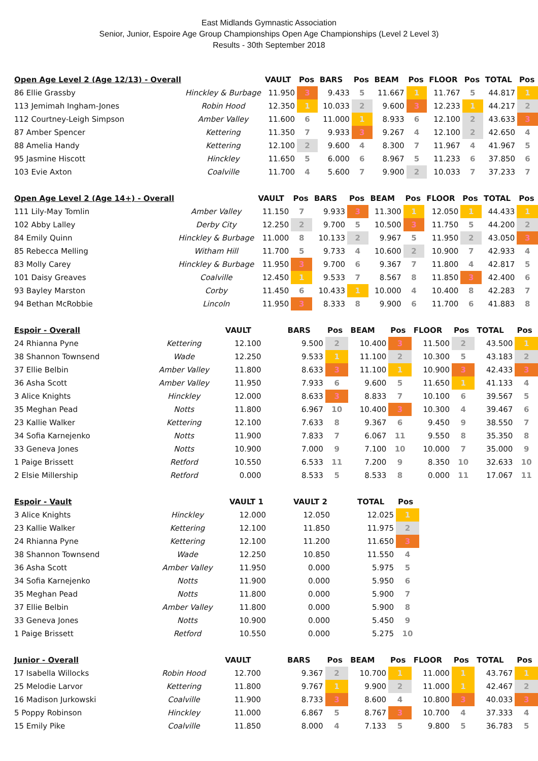East Midlands Gymnastic Association
Senior, Junior, Espoire Age Group Championships Open Age Championships (Level 2 Level 3)
Results - 30th September 2018
| Open Age Level 2 (Age 12/13) - Overall | | VAULT | Pos | BARS | Pos | BEAM | Pos | FLOOR | Pos | TOTAL | Pos |
| --- | --- | --- | --- | --- | --- | --- | --- | --- | --- | --- | --- |
| 86 Ellie Grassby | Hinckley & Burbage | 11.950 | 3 | 9.433 | 5 | 11.667 | 1 | 11.767 | 5 | 44.817 | 1 |
| 113 Jemimah Ingham-Jones | Robin Hood | 12.350 | 1 | 10.033 | 2 | 9.600 | 3 | 12.233 | 1 | 44.217 | 2 |
| 112 Courtney-Leigh Simpson | Amber Valley | 11.600 | 6 | 11.000 | 1 | 8.933 | 6 | 12.100 | 2 | 43.633 | 3 |
| 87 Amber Spencer | Kettering | 11.350 | 7 | 9.933 | 3 | 9.267 | 4 | 12.100 | 2 | 42.650 | 4 |
| 88 Amelia Handy | Kettering | 12.100 | 2 | 9.600 | 4 | 8.300 | 7 | 11.967 | 4 | 41.967 | 5 |
| 95 Jasmine Hiscott | Hinckley | 11.650 | 5 | 6.000 | 6 | 8.967 | 5 | 11.233 | 6 | 37.850 | 6 |
| 103 Evie Axton | Coalville | 11.700 | 4 | 5.600 | 7 | 9.900 | 2 | 10.033 | 7 | 37.233 | 7 |
| Open Age Level 2 (Age 14+) - Overall | | VAULT | Pos | BARS | Pos | BEAM | Pos | FLOOR | Pos | TOTAL | Pos |
| --- | --- | --- | --- | --- | --- | --- | --- | --- | --- | --- | --- |
| 111 Lily-May Tomlin | Amber Valley | 11.150 | 7 | 9.933 | 3 | 11.300 | 1 | 12.050 | 1 | 44.433 | 1 |
| 102 Abby Lalley | Derby City | 12.250 | 2 | 9.700 | 5 | 10.500 | 3 | 11.750 | 5 | 44.200 | 2 |
| 84 Emily Quinn | Hinckley & Burbage | 11.000 | 8 | 10.133 | 2 | 9.967 | 5 | 11.950 | 2 | 43.050 | 3 |
| 85 Rebecca Melling | Witham Hill | 11.700 | 5 | 9.733 | 4 | 10.600 | 2 | 10.900 | 7 | 42.933 | 4 |
| 83 Molly Carey | Hinckley & Burbage | 11.950 | 3 | 9.700 | 6 | 9.367 | 7 | 11.800 | 4 | 42.817 | 5 |
| 101 Daisy Greaves | Coalville | 12.450 | 1 | 9.533 | 7 | 8.567 | 8 | 11.850 | 3 | 42.400 | 6 |
| 93 Bayley Marston | Corby | 11.450 | 6 | 10.433 | 1 | 10.000 | 4 | 10.400 | 8 | 42.283 | 7 |
| 94 Bethan McRobbie | Lincoln | 11.950 | 3 | 8.333 | 8 | 9.900 | 6 | 11.700 | 6 | 41.883 | 8 |
| Espoir - Overall | | VAULT | | BARS | Pos | BEAM | Pos | FLOOR | Pos | TOTAL | Pos |
| --- | --- | --- | --- | --- | --- | --- | --- | --- | --- | --- | --- |
| 24 Rhianna Pyne | Kettering | 12.100 | | 9.500 | 2 | 10.400 | 3 | 11.500 | 2 | 43.500 | 1 |
| 38 Shannon Townsend | Wade | 12.250 | | 9.533 | 1 | 11.100 | 2 | 10.300 | 5 | 43.183 | 2 |
| 37 Ellie Belbin | Amber Valley | 11.800 | | 8.633 | 3 | 11.100 | 1 | 10.900 | 3 | 42.433 | 3 |
| 36 Asha Scott | Amber Valley | 11.950 | | 7.933 | 6 | 9.600 | 5 | 11.650 | 1 | 41.133 | 4 |
| 3 Alice Knights | Hinckley | 12.000 | | 8.633 | 3 | 8.833 | 7 | 10.100 | 6 | 39.567 | 5 |
| 35 Meghan Pead | Notts | 11.800 | | 6.967 | 10 | 10.400 | 3 | 10.300 | 4 | 39.467 | 6 |
| 23 Kallie Walker | Kettering | 12.100 | | 7.633 | 8 | 9.367 | 6 | 9.450 | 9 | 38.550 | 7 |
| 34 Sofia Karnejenko | Notts | 11.900 | | 7.833 | 7 | 6.067 | 11 | 9.550 | 8 | 35.350 | 8 |
| 33 Geneva Jones | Notts | 10.900 | | 7.000 | 9 | 7.100 | 10 | 10.000 | 7 | 35.000 | 9 |
| 1 Paige Brissett | Retford | 10.550 | | 6.533 | 11 | 7.200 | 9 | 8.350 | 10 | 32.633 | 10 |
| 2 Elsie Millership | Retford | 0.000 | | 8.533 | 5 | 8.533 | 8 | 0.000 | 11 | 17.067 | 11 |
| Espoir - Vault | | VAULT 1 | | VAULT 2 | | TOTAL | Pos |
| --- | --- | --- | --- | --- | --- | --- | --- |
| 3 Alice Knights | Hinckley | 12.000 | | 12.050 | | 12.025 | 1 |
| 23 Kallie Walker | Kettering | 12.100 | | 11.850 | | 11.975 | 2 |
| 24 Rhianna Pyne | Kettering | 12.100 | | 11.200 | | 11.650 | 3 |
| 38 Shannon Townsend | Wade | 12.250 | | 10.850 | | 11.550 | 4 |
| 36 Asha Scott | Amber Valley | 11.950 | | 0.000 | | 5.975 | 5 |
| 34 Sofia Karnejenko | Notts | 11.900 | | 0.000 | | 5.950 | 6 |
| 35 Meghan Pead | Notts | 11.800 | | 0.000 | | 5.900 | 7 |
| 37 Ellie Belbin | Amber Valley | 11.800 | | 0.000 | | 5.900 | 8 |
| 33 Geneva Jones | Notts | 10.900 | | 0.000 | | 5.450 | 9 |
| 1 Paige Brissett | Retford | 10.550 | | 0.000 | | 5.275 | 10 |
| Junior - Overall | | VAULT | | BARS | Pos | BEAM | Pos | FLOOR | Pos | TOTAL | Pos |
| --- | --- | --- | --- | --- | --- | --- | --- | --- | --- | --- | --- |
| 17 Isabella Willocks | Robin Hood | 12.700 | | 9.367 | 2 | 10.700 | 1 | 11.000 | 1 | 43.767 | 1 |
| 25 Melodie Larvor | Kettering | 11.800 | | 9.767 | 1 | 9.900 | 2 | 11.000 | 1 | 42.467 | 2 |
| 16 Madison Jurkowski | Coalville | 11.900 | | 8.733 | 3 | 8.600 | 4 | 10.800 | 3 | 40.033 | 3 |
| 5 Poppy Robinson | Hinckley | 11.000 | | 6.867 | 5 | 8.767 | 3 | 10.700 | 4 | 37.333 | 4 |
| 15 Emily Pike | Coalville | 11.850 | | 8.000 | 4 | 7.133 | 5 | 9.800 | 5 | 36.783 | 5 |